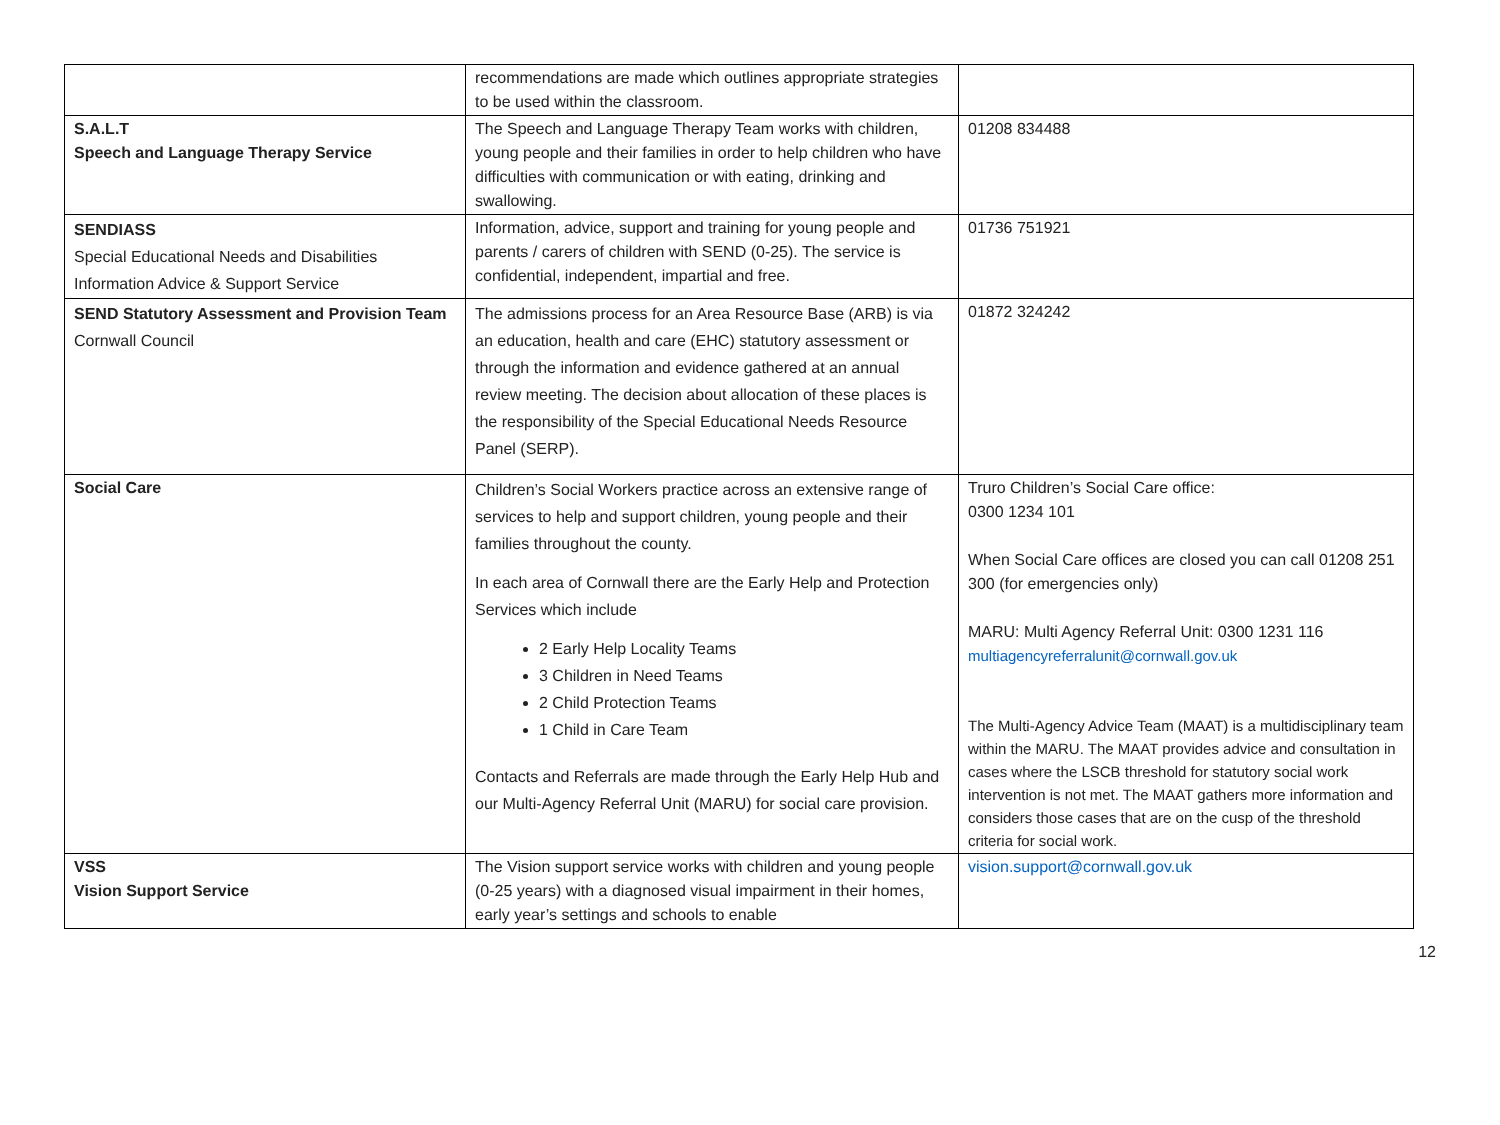| | recommendations are made which outlines appropriate strategies to be used within the classroom. | |
| S.A.L.T Speech and Language Therapy Service | The Speech and Language Therapy Team works with children, young people and their families in order to help children who have difficulties with communication or with eating, drinking and swallowing. | 01208 834488 |
| SENDIASS Special Educational Needs and Disabilities Information Advice & Support Service | Information, advice, support and training for young people and parents / carers of children with SEND (0-25). The service is confidential, independent, impartial and free. | 01736 751921 |
| SEND Statutory Assessment and Provision Team Cornwall Council | The admissions process for an Area Resource Base (ARB) is via an education, health and care (EHC) statutory assessment or through the information and evidence gathered at an annual review meeting. The decision about allocation of these places is the responsibility of the Special Educational Needs Resource Panel (SERP). | 01872 324242 |
| Social Care | Children’s Social Workers practice across an extensive range of services to help and support children, young people and their families throughout the county. In each area of Cornwall there are the Early Help and Protection Services which include 2 Early Help Locality Teams 3 Children in Need Teams 2 Child Protection Teams 1 Child in Care Team Contacts and Referrals are made through the Early Help Hub and our Multi-Agency Referral Unit (MARU) for social care provision. | Truro Children’s Social Care office: 0300 1234 101 When Social Care offices are closed you can call 01208 251 300 (for emergencies only) MARU: Multi Agency Referral Unit: 0300 1231 116 multiagencyreferralunit@cornwall.gov.uk The Multi-Agency Advice Team (MAAT) is a multidisciplinary team within the MARU. The MAAT provides advice and consultation in cases where the LSCB threshold for statutory social work intervention is not met. The MAAT gathers more information and considers those cases that are on the cusp of the threshold criteria for social work. |
| VSS Vision Support Service | The Vision support service works with children and young people (0-25 years) with a diagnosed visual impairment in their homes, early year’s settings and schools to enable | vision.support@cornwall.gov.uk |
12